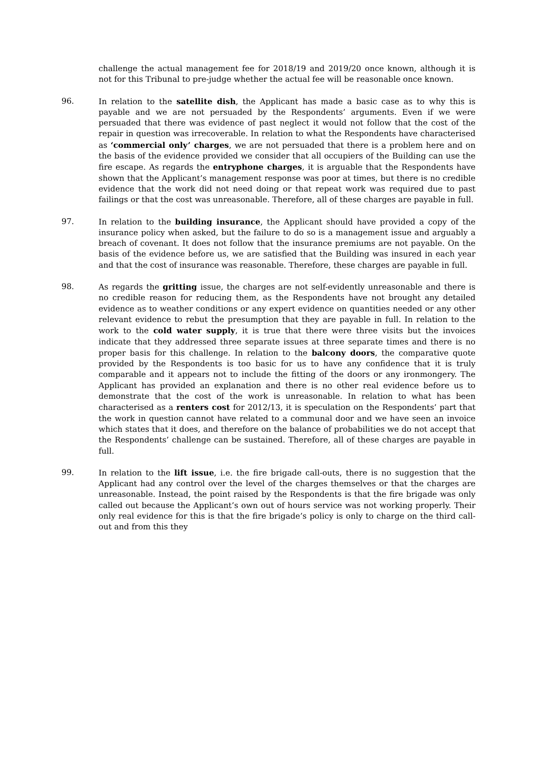challenge the actual management fee for 2018/19 and 2019/20 once known, although it is not for this Tribunal to pre-judge whether the actual fee will be reasonable once known.
96. In relation to the satellite dish, the Applicant has made a basic case as to why this is payable and we are not persuaded by the Respondents’ arguments. Even if we were persuaded that there was evidence of past neglect it would not follow that the cost of the repair in question was irrecoverable. In relation to what the Respondents have characterised as ‘commercial only’ charges, we are not persuaded that there is a problem here and on the basis of the evidence provided we consider that all occupiers of the Building can use the fire escape. As regards the entryphone charges, it is arguable that the Respondents have shown that the Applicant’s management response was poor at times, but there is no credible evidence that the work did not need doing or that repeat work was required due to past failings or that the cost was unreasonable. Therefore, all of these charges are payable in full.
97. In relation to the building insurance, the Applicant should have provided a copy of the insurance policy when asked, but the failure to do so is a management issue and arguably a breach of covenant. It does not follow that the insurance premiums are not payable. On the basis of the evidence before us, we are satisfied that the Building was insured in each year and that the cost of insurance was reasonable. Therefore, these charges are payable in full.
98. As regards the gritting issue, the charges are not self-evidently unreasonable and there is no credible reason for reducing them, as the Respondents have not brought any detailed evidence as to weather conditions or any expert evidence on quantities needed or any other relevant evidence to rebut the presumption that they are payable in full. In relation to the work to the cold water supply, it is true that there were three visits but the invoices indicate that they addressed three separate issues at three separate times and there is no proper basis for this challenge. In relation to the balcony doors, the comparative quote provided by the Respondents is too basic for us to have any confidence that it is truly comparable and it appears not to include the fitting of the doors or any ironmongery. The Applicant has provided an explanation and there is no other real evidence before us to demonstrate that the cost of the work is unreasonable. In relation to what has been characterised as a renters cost for 2012/13, it is speculation on the Respondents’ part that the work in question cannot have related to a communal door and we have seen an invoice which states that it does, and therefore on the balance of probabilities we do not accept that the Respondents’ challenge can be sustained. Therefore, all of these charges are payable in full.
99. In relation to the lift issue, i.e. the fire brigade call-outs, there is no suggestion that the Applicant had any control over the level of the charges themselves or that the charges are unreasonable. Instead, the point raised by the Respondents is that the fire brigade was only called out because the Applicant’s own out of hours service was not working properly. Their only real evidence for this is that the fire brigade’s policy is only to charge on the third call-out and from this they